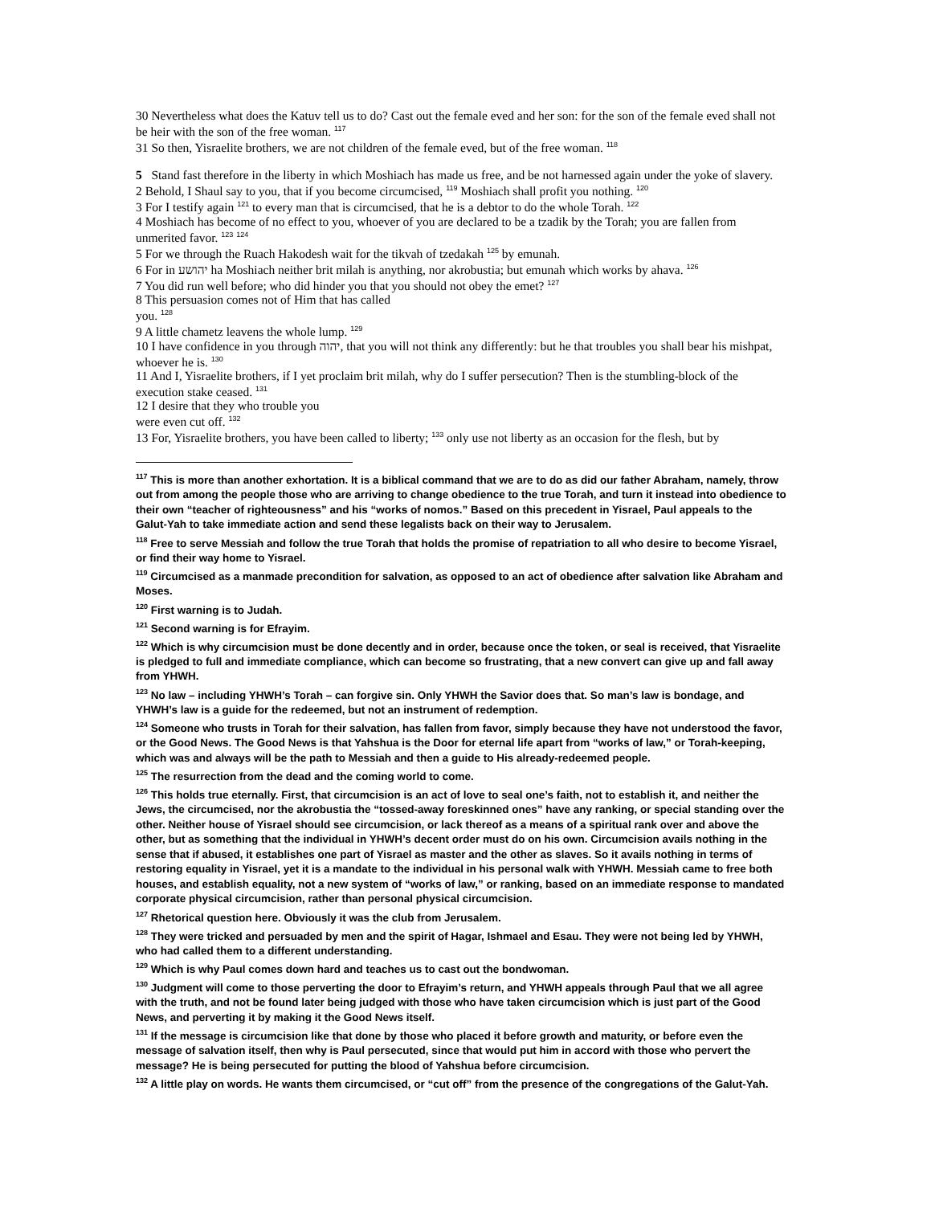30 Nevertheless what does the Katuv tell us to do? Cast out the female eved and her son: for the son of the female eved shall not be heir with the son of the free woman. <sup>117</sup>
31 So then, Yisraelite brothers, we are not children of the female eved, but of the free woman. <sup>118</sup>
5 Stand fast therefore in the liberty in which Moshiach has made us free, and be not harnessed again under the yoke of slavery.
2 Behold, I Shaul say to you, that if you become circumcised, <sup>119</sup> Moshiach shall profit you nothing. <sup>120</sup>
3 For I testify again <sup>121</sup> to every man that is circumcised, that he is a debtor to do the whole Torah. <sup>122</sup>
4 Moshiach has become of no effect to you, whoever of you are declared to be a tzadik by the Torah; you are fallen from unmerited favor. <sup>123</sup> <sup>124</sup>
5 For we through the Ruach Hakodesh wait for the tikvah of tzedakah <sup>125</sup> by emunah.
6 For in יהושע ha Moshiach neither brit milah is anything, nor akrobustia; but emunah which works by ahava. <sup>126</sup>
7 You did run well before; who did hinder you that you should not obey the emet? <sup>127</sup>
8 This persuasion comes not of Him that has called
you. <sup>128</sup>
9 A little chametz leavens the whole lump. <sup>129</sup>
10 I have confidence in you through יהוה, that you will not think any differently: but he that troubles you shall bear his mishpat, whoever he is. <sup>130</sup>
11 And I, Yisraelite brothers, if I yet proclaim brit milah, why do I suffer persecution? Then is the stumbling-block of the execution stake ceased. <sup>131</sup>
12 I desire that they who trouble you
were even cut off. <sup>132</sup>
13 For, Yisraelite brothers, you have been called to liberty; <sup>133</sup> only use not liberty as an occasion for the flesh, but by
<sup>117</sup> This is more than another exhortation. It is a biblical command that we are to do as did our father Abraham, namely, throw out from among the people those who are arriving to change obedience to the true Torah, and turn it instead into obedience to their own “teacher of righteousness” and his “works of nomos.” Based on this precedent in Yisrael, Paul appeals to the Galut-Yah to take immediate action and send these legalists back on their way to Jerusalem.
<sup>118</sup> Free to serve Messiah and follow the true Torah that holds the promise of repatriation to all who desire to become Yisrael, or find their way home to Yisrael.
<sup>119</sup> Circumcised as a manmade precondition for salvation, as opposed to an act of obedience after salvation like Abraham and Moses.
<sup>120</sup> First warning is to Judah.
<sup>121</sup> Second warning is for Efrayim.
<sup>122</sup> Which is why circumcision must be done decently and in order, because once the token, or seal is received, that Yisraelite is pledged to full and immediate compliance, which can become so frustrating, that a new convert can give up and fall away from YHWH.
<sup>123</sup> No law – including YHWH’s Torah – can forgive sin. Only YHWH the Savior does that. So man’s law is bondage, and YHWH’s law is a guide for the redeemed, but not an instrument of redemption.
<sup>124</sup> Someone who trusts in Torah for their salvation, has fallen from favor, simply because they have not understood the favor, or the Good News. The Good News is that Yahshua is the Door for eternal life apart from “works of law,” or Torah-keeping, which was and always will be the path to Messiah and then a guide to His already-redeemed people.
<sup>125</sup> The resurrection from the dead and the coming world to come.
<sup>126</sup> This holds true eternally. First, that circumcision is an act of love to seal one’s faith, not to establish it, and neither the Jews, the circumcised, nor the akrobustia the “tossed-away foreskinned ones” have any ranking, or special standing over the other. Neither house of Yisrael should see circumcision, or lack thereof as a means of a spiritual rank over and above the other, but as something that the individual in YHWH’s decent order must do on his own. Circumcision avails nothing in the sense that if abused, it establishes one part of Yisrael as master and the other as slaves. So it avails nothing in terms of restoring equality in Yisrael, yet it is a mandate to the individual in his personal walk with YHWH. Messiah came to free both houses, and establish equality, not a new system of “works of law,” or ranking, based on an immediate response to mandated corporate physical circumcision, rather than personal physical circumcision.
<sup>127</sup> Rhetorical question here. Obviously it was the club from Jerusalem.
<sup>128</sup> They were tricked and persuaded by men and the spirit of Hagar, Ishmael and Esau. They were not being led by YHWH, who had called them to a different understanding.
<sup>129</sup> Which is why Paul comes down hard and teaches us to cast out the bondwoman.
<sup>130</sup> Judgment will come to those perverting the door to Efrayim’s return, and YHWH appeals through Paul that we all agree with the truth, and not be found later being judged with those who have taken circumcision which is just part of the Good News, and perverting it by making it the Good News itself.
<sup>131</sup> If the message is circumcision like that done by those who placed it before growth and maturity, or before even the message of salvation itself, then why is Paul persecuted, since that would put him in accord with those who pervert the message? He is being persecuted for putting the blood of Yahshua before circumcision.
<sup>132</sup> A little play on words. He wants them circumcised, or “cut off” from the presence of the congregations of the Galut-Yah.